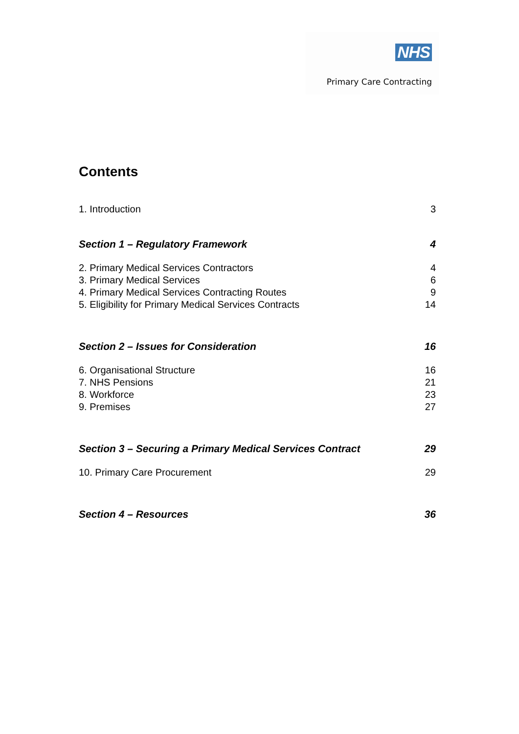NHS
Primary Care Contracting
Contents
1. Introduction 3
Section 1 – Regulatory Framework 4
2. Primary Medical Services Contractors 4
3. Primary Medical Services 6
4. Primary Medical Services Contracting Routes 9
5. Eligibility for Primary Medical Services Contracts 14
Section 2 – Issues for Consideration 16
6. Organisational Structure 16
7. NHS Pensions 21
8. Workforce 23
9. Premises 27
Section 3 – Securing a Primary Medical Services Contract 29
10. Primary Care Procurement 29
Section 4 – Resources 36